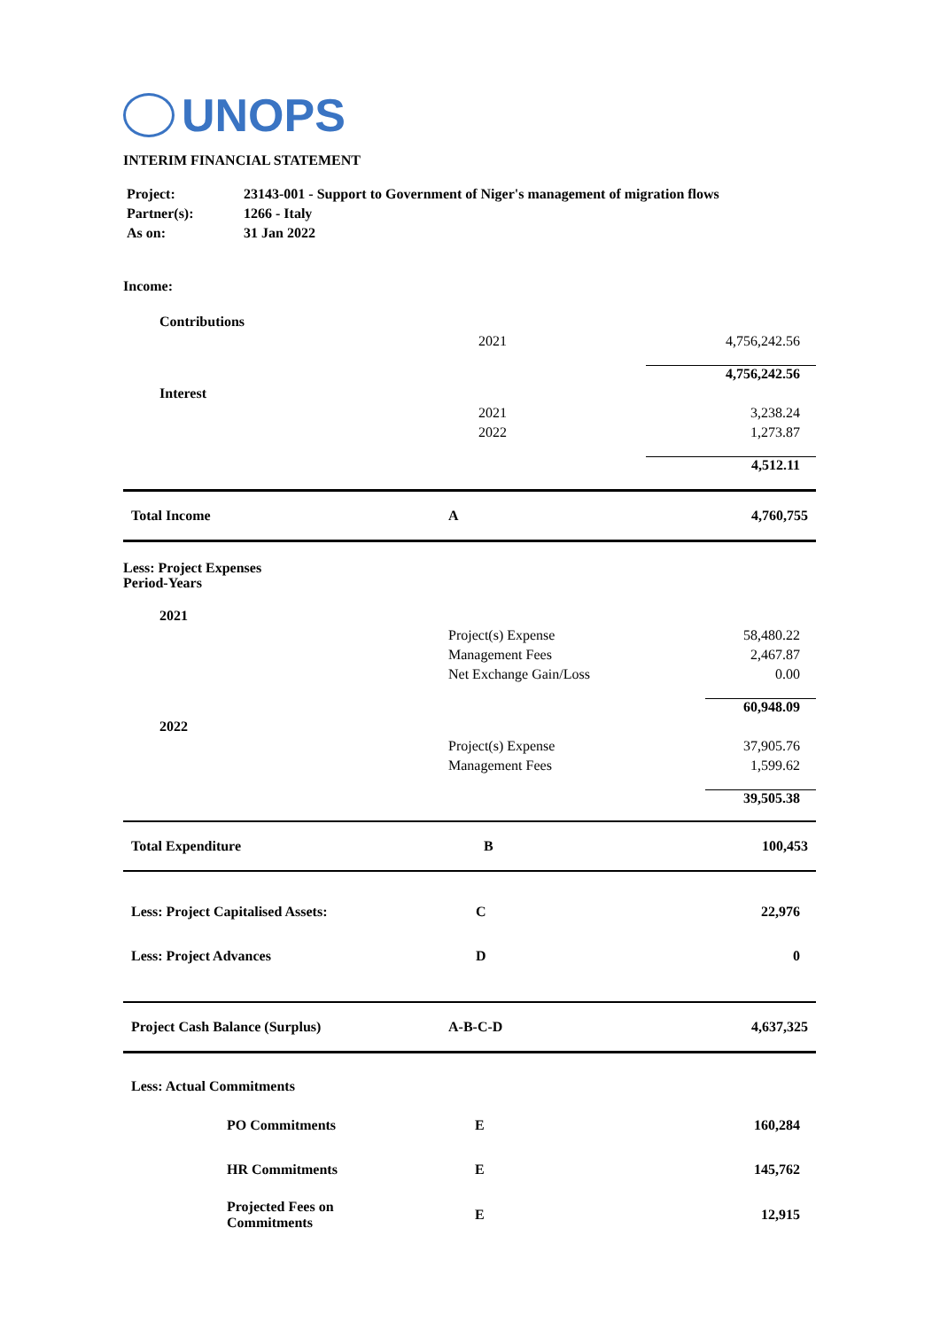UNOPS
INTERIM FINANCIAL STATEMENT
| Project: | 23143-001 - Support to Government of Niger's management of migration flows |
| Partner(s): | 1266 - Italy |
| As on: | 31 Jan 2022 |
Income:
| Contributions | | |
| | 2021 | 4,756,242.56 |
| | | 4,756,242.56 |
| Interest | | |
| | 2021 | 3,238.24 |
| | 2022 | 1,273.87 |
| | | 4,512.11 |
| Total Income | A | 4,760,755 |
Less: Project Expenses
Period-Years
| 2021 | | |
| | Project(s) Expense | 58,480.22 |
| | Management Fees | 2,467.87 |
| | Net Exchange Gain/Loss | 0.00 |
| | | 60,948.09 |
| 2022 | | |
| | Project(s) Expense | 37,905.76 |
| | Management Fees | 1,599.62 |
| | | 39,505.38 |
| Total Expenditure | B | 100,453 |
| Less: Project Capitalised Assets: | C | 22,976 |
| Less: Project Advances | D | 0 |
| Project Cash Balance (Surplus) | A-B-C-D | 4,637,325 |
| Less: Actual Commitments | | |
| PO Commitments | E | 160,284 |
| HR Commitments | E | 145,762 |
| Projected Fees on Commitments | E | 12,915 |